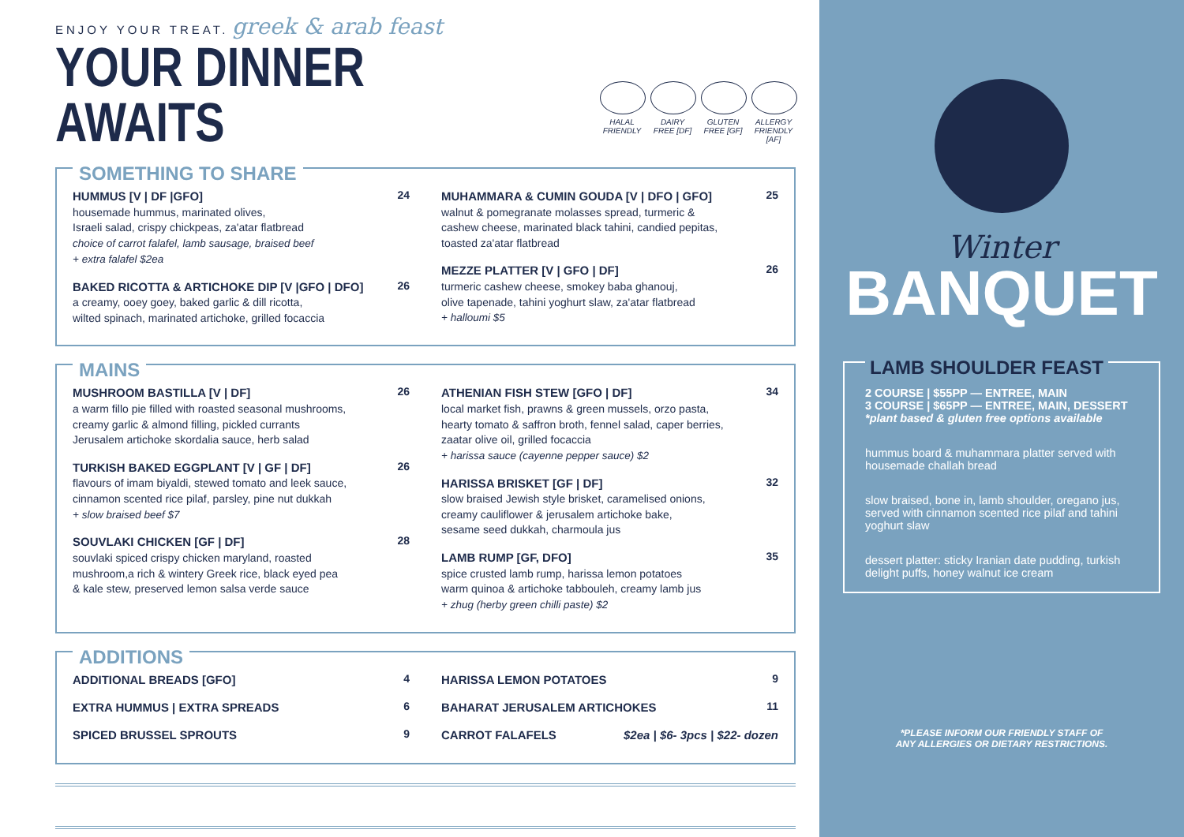ENJOY YOUR TREAT. greek & arab feast
YOUR DINNER AWAITS
HALAL FRIENDLY
DAIRY FREE [DF]
GLUTEN FREE [GF]
ALLERGY FRIENDLY [AF]
SOMETHING TO SHARE
HUMMUS [V | DF |GFO]
housemade hummus, marinated olives,
Israeli salad, crispy chickpeas, za'atar flatbread
choice of carrot falafel, lamb sausage, braised beef
+ extra falafel $2ea
24
BAKED RICOTTA & ARTICHOKE DIP [V |GFO | DFO]
a creamy, ooey goey, baked garlic & dill ricotta,
wilted spinach, marinated artichoke, grilled focaccia
26
MUHAMMARA & CUMIN GOUDA [V | DFO | GFO]
walnut & pomegranate molasses spread, turmeric &
cashew cheese, marinated black tahini, candied pepitas,
toasted za'atar flatbread
25
MEZZE PLATTER [V | GFO | DF]
turmeric cashew cheese, smokey baba ghanouj,
olive tapenade, tahini yoghurt slaw, za'atar flatbread
+ halloumi $5
26
MAINS
MUSHROOM BASTILLA [V | DF]
a warm fillo pie filled with roasted seasonal mushrooms,
creamy garlic & almond filling, pickled currants
Jerusalem artichoke skordalia sauce, herb salad
26
TURKISH BAKED EGGPLANT [V | GF | DF]
flavours of imam biyaldi, stewed tomato and leek sauce,
cinnamon scented rice pilaf, parsley, pine nut dukkah
+ slow braised beef $7
26
SOUVLAKI CHICKEN [GF | DF]
souvlaki spiced crispy chicken maryland, roasted
mushroom,a rich & wintery Greek rice, black eyed pea
& kale stew, preserved lemon salsa verde sauce
28
ATHENIAN FISH STEW [GFO | DF]
local market fish, prawns & green mussels, orzo pasta,
hearty tomato & saffron broth, fennel salad, caper berries,
zaatar olive oil, grilled focaccia
+ harissa sauce (cayenne pepper sauce) $2
34
HARISSA BRISKET [GF | DF]
slow braised Jewish style brisket, caramelised onions,
creamy cauliflower & jerusalem artichoke bake,
sesame seed dukkah, charmoula jus
32
LAMB RUMP [GF, DFO]
spice crusted lamb rump, harissa lemon potatoes
warm quinoa & artichoke tabbouleh, creamy lamb jus
+ zhug (herby green chilli paste) $2
35
ADDITIONS
ADDITIONAL BREADS [GFO] 4
EXTRA HUMMUS | EXTRA SPREADS 6
SPICED BRUSSEL SPROUTS 9
HARISSA LEMON POTATOES 9
BAHARAT JERUSALEM ARTICHOKES 11
CARROT FALAFELS $2ea | $6- 3pcs | $22- dozen
Winter
BANQUET
LAMB SHOULDER FEAST
2 COURSE | $55PP — ENTREE, MAIN
3 COURSE | $65PP — ENTREE, MAIN, DESSERT
*plant based & gluten free options available
hummus board & muhammara platter served with housemade challah bread
slow braised, bone in, lamb shoulder, oregano jus, served with cinnamon scented rice pilaf and tahini yoghurt slaw
dessert platter: sticky Iranian date pudding, turkish delight puffs, honey walnut ice cream
*PLEASE INFORM OUR FRIENDLY STAFF OF
ANY ALLERGIES OR DIETARY RESTRICTIONS.